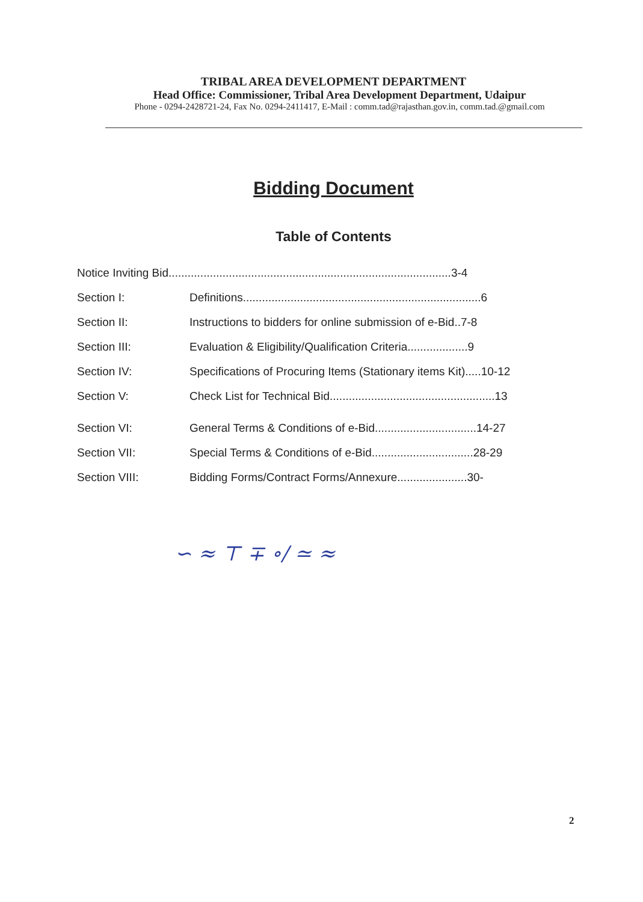TRIBAL AREA DEVELOPMENT DEPARTMENT
Head Office: Commissioner, Tribal Area Development Department, Udaipur
Phone - 0294-2428721-24, Fax No. 0294-2411417, E-Mail : comm.tad@rajasthan.gov.in, comm.tad.@gmail.com
Bidding Document
Table of Contents
Notice Inviting Bid.........................................................................................3-4
Section I: Definitions...........................................................................6
Section II: Instructions to bidders for online submission of e-Bid..7-8
Section III: Evaluation & Eligibility/Qualification Criteria...................9
Section IV: Specifications of Procuring Items (Stationary items Kit).....10-12
Section V: Check List for Technical Bid....................................................13
Section VI: General Terms & Conditions of e-Bid................................14-27
Section VII: Special Terms & Conditions of e-Bid................................28-29
Section VIII: Bidding Forms/Contract Forms/Annexure......................30-
∽ ≈ ⊤ ∓ ∘∕ ≃ ≈
2